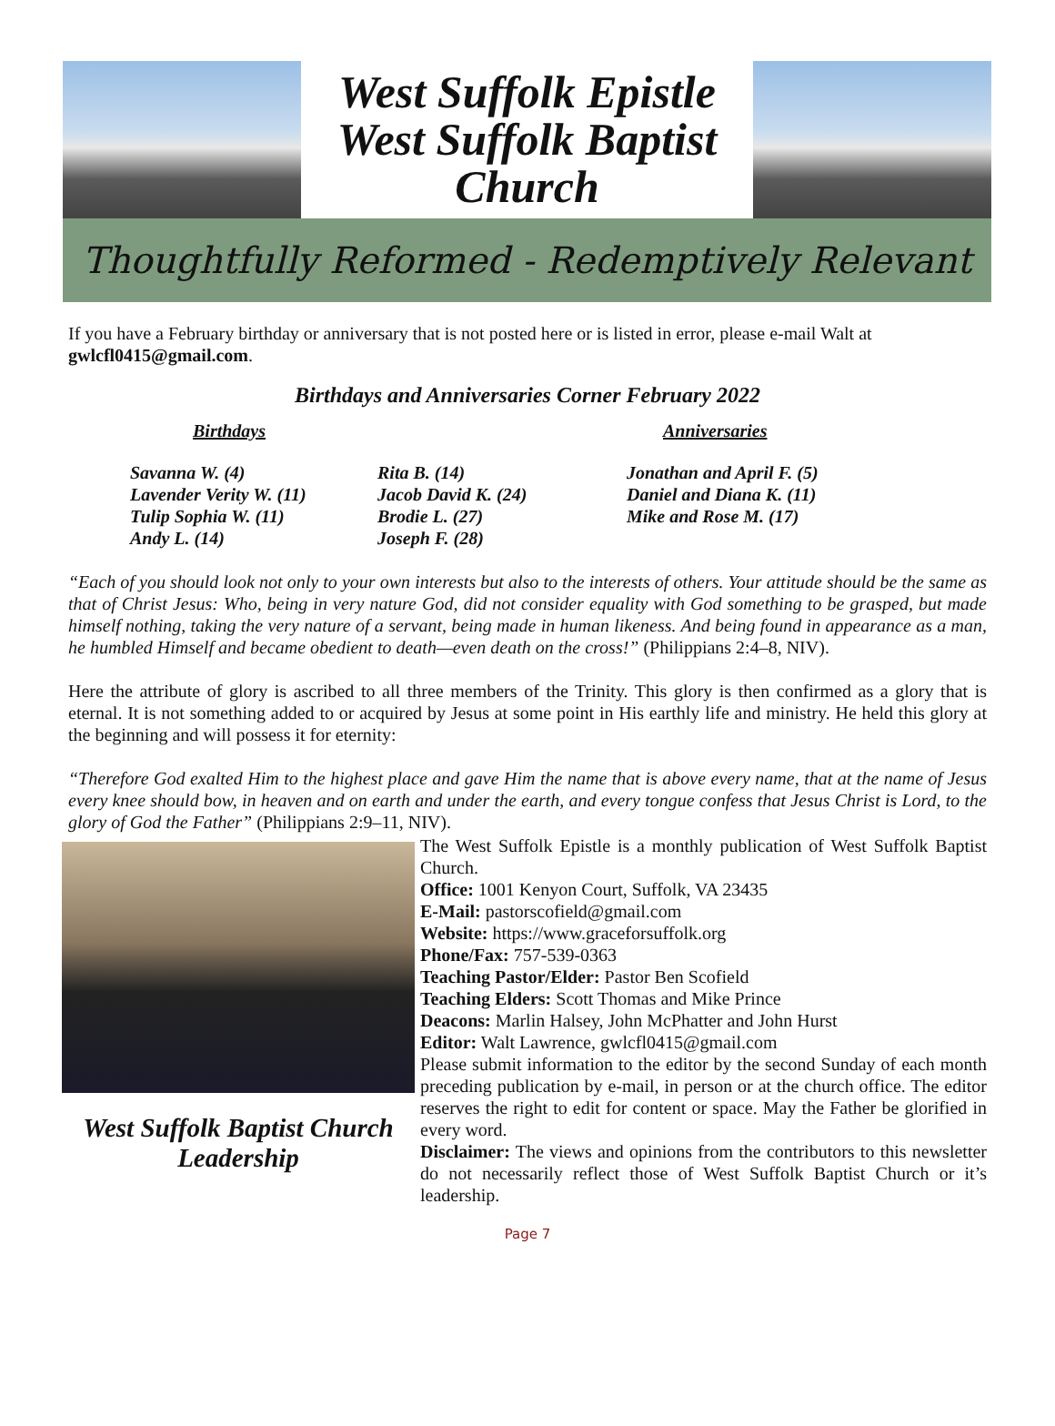West Suffolk Epistle
West Suffolk Baptist
Church
Thoughtfully Reformed - Redemptively Relevant
If you have a February birthday or anniversary that is not posted here or is listed in error, please e-mail Walt at gwlcfl0415@gmail.com.
Birthdays and Anniversaries Corner February 2022
Birthdays Anniversaries
Savanna W. (4)
Lavender Verity W. (11)
Tulip Sophia W. (11)
Andy L. (14)
Rita B. (14)
Jacob David K. (24)
Brodie L. (27)
Joseph F. (28)
Jonathan and April F. (5)
Daniel and Diana K. (11)
Mike and Rose M. (17)
“Each of you should look not only to your own interests but also to the interests of others. Your attitude should be the same as that of Christ Jesus: Who, being in very nature God, did not consider equality with God something to be grasped, but made himself nothing, taking the very nature of a servant, being made in human likeness. And being found in appearance as a man, he humbled Himself and became obedient to death—even death on the cross!” (Philippians 2:4–8, NIV).
Here the attribute of glory is ascribed to all three members of the Trinity. This glory is then confirmed as a glory that is eternal. It is not something added to or acquired by Jesus at some point in His earthly life and ministry. He held this glory at the beginning and will possess it for eternity:
“Therefore God exalted Him to the highest place and gave Him the name that is above every name, that at the name of Jesus every knee should bow, in heaven and on earth and under the earth, and every tongue confess that Jesus Christ is Lord, to the glory of God the Father” (Philippians 2:9–11, NIV).
West Suffolk Baptist Church Leadership
The West Suffolk Epistle is a monthly publication of West Suffolk Baptist Church.
Office: 1001 Kenyon Court, Suffolk, VA 23435
E-Mail: pastorscofield@gmail.com
Website: https://www.graceforsuffolk.org
Phone/Fax: 757-539-0363
Teaching Pastor/Elder: Pastor Ben Scofield
Teaching Elders: Scott Thomas and Mike Prince
Deacons: Marlin Halsey, John McPhatter and John Hurst
Editor: Walt Lawrence, gwlcfl0415@gmail.com
Please submit information to the editor by the second Sunday of each month preceding publication by e-mail, in person or at the church office. The editor reserves the right to edit for content or space. May the Father be glorified in every word.
Disclaimer: The views and opinions from the contributors to this newsletter do not necessarily reflect those of West Suffolk Baptist Church or it’s leadership.
Page 7